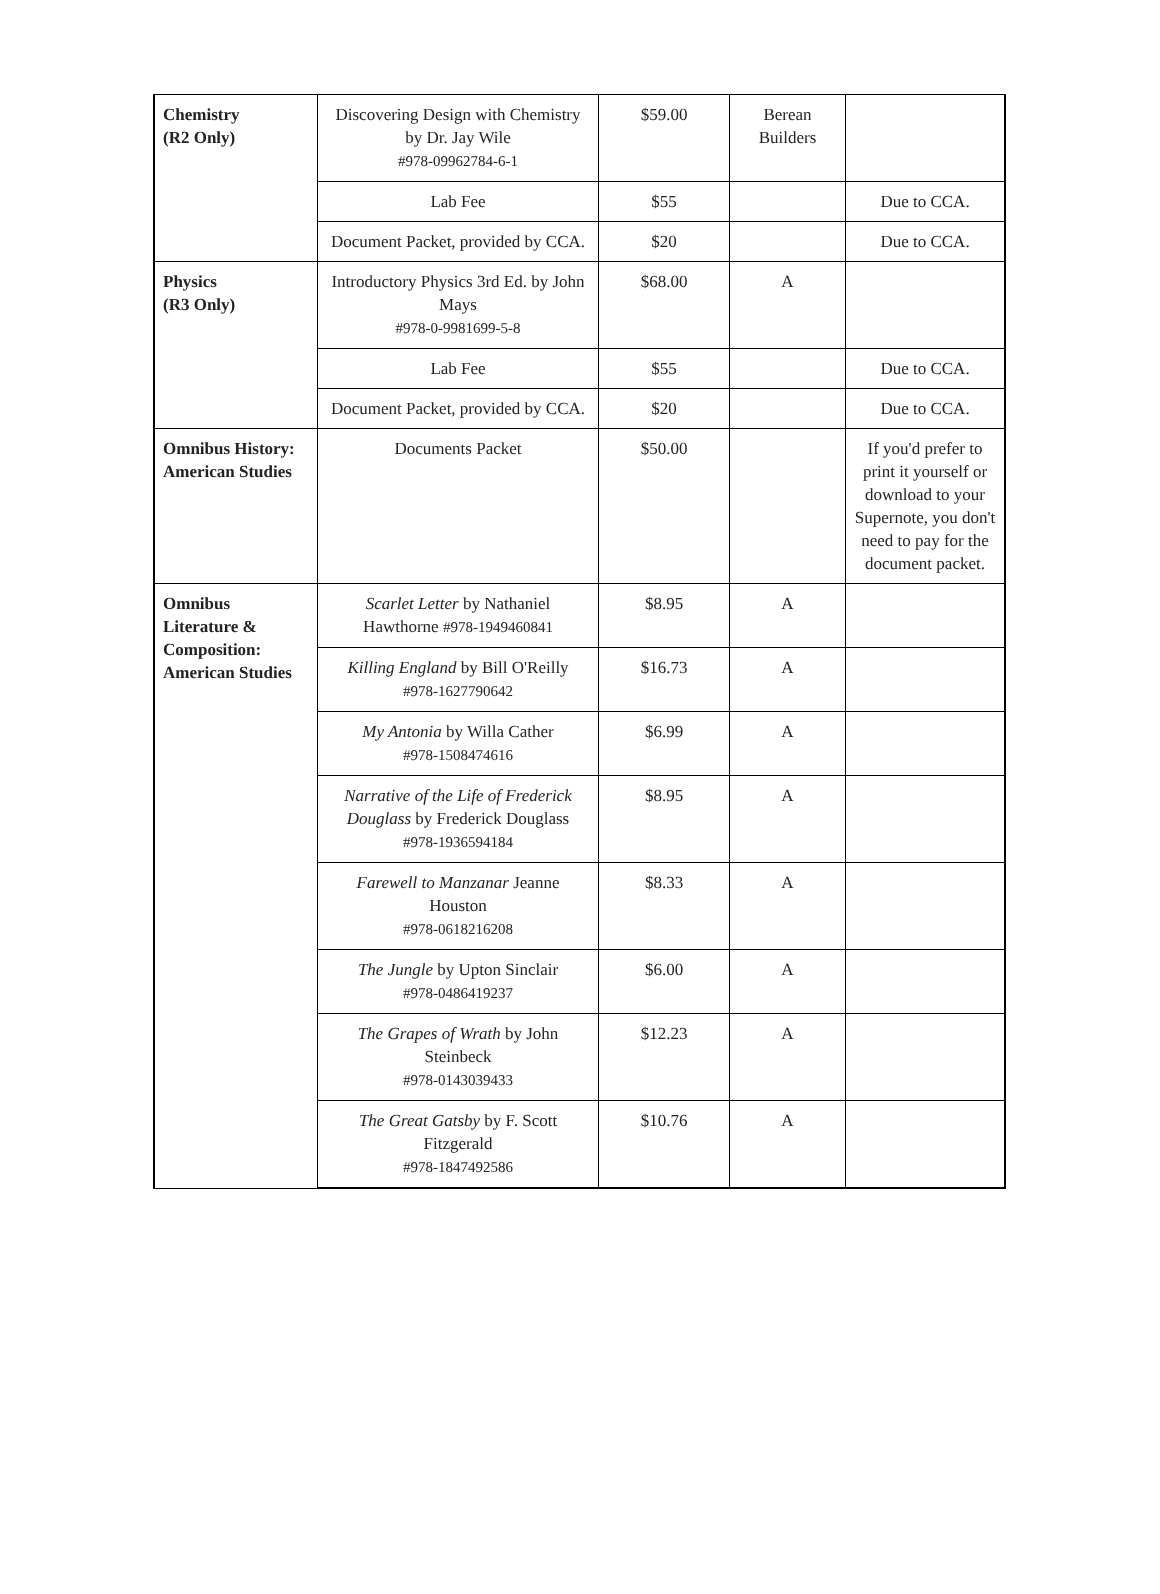| Chemistry (R2 Only) | Discovering Design with Chemistry by Dr. Jay Wile #978-09962784-6-1 | $59.00 | Berean Builders | |
| | Lab Fee | $55 | | Due to CCA. |
| | Document Packet, provided by CCA. | $20 | | Due to CCA. |
| Physics (R3 Only) | Introductory Physics 3rd Ed. by John Mays #978-0-9981699-5-8 | $68.00 | A | |
| | Lab Fee | $55 | | Due to CCA. |
| | Document Packet, provided by CCA. | $20 | | Due to CCA. |
| Omnibus History: American Studies | Documents Packet | $50.00 | | If you'd prefer to print it yourself or download to your Supernote, you don't need to pay for the document packet. |
| Omnibus Literature & Composition: American Studies | Scarlet Letter by Nathaniel Hawthorne #978-1949460841 | $8.95 | A | |
| | Killing England by Bill O'Reilly #978-1627790642 | $16.73 | A | |
| | My Antonia by Willa Cather #978-1508474616 | $6.99 | A | |
| | Narrative of the Life of Frederick Douglass by Frederick Douglass #978-1936594184 | $8.95 | A | |
| | Farewell to Manzanar Jeanne Houston #978-0618216208 | $8.33 | A | |
| | The Jungle by Upton Sinclair #978-0486419237 | $6.00 | A | |
| | The Grapes of Wrath by John Steinbeck #978-0143039433 | $12.23 | A | |
| | The Great Gatsby by F. Scott Fitzgerald #978-1847492586 | $10.76 | A | |